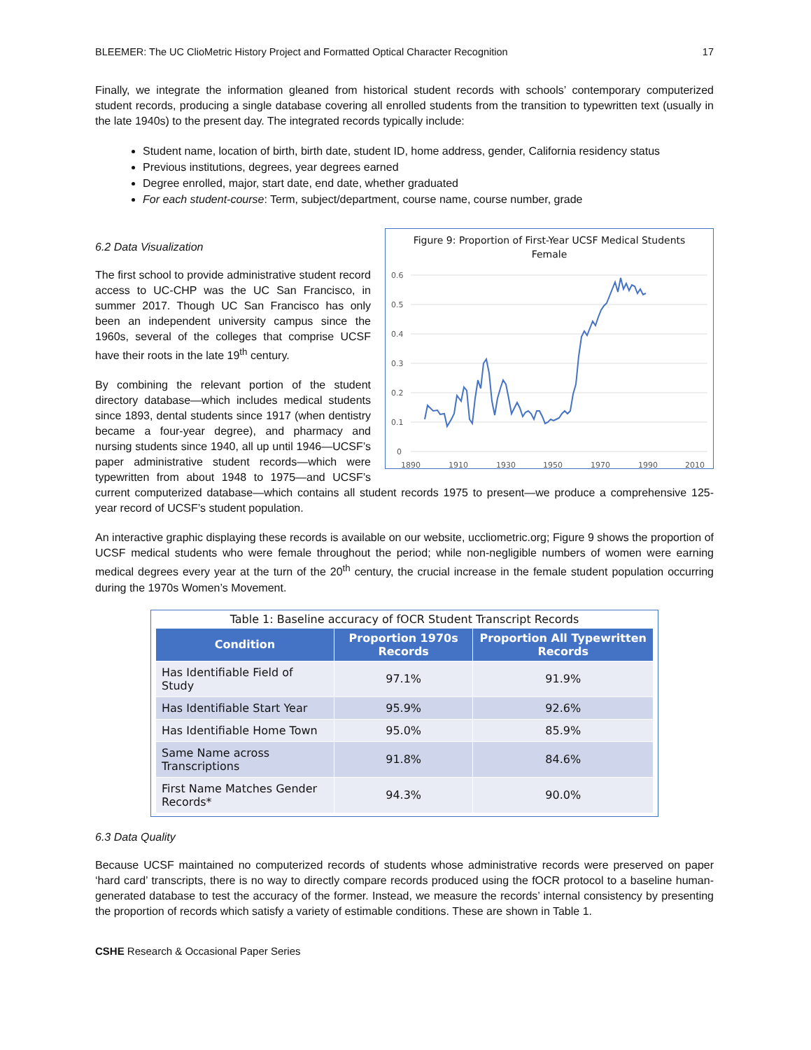BLEEMER: The UC ClioMetric History Project and Formatted Optical Character Recognition 17
Finally, we integrate the information gleaned from historical student records with schools’ contemporary computerized student records, producing a single database covering all enrolled students from the transition to typewritten text (usually in the late 1940s) to the present day. The integrated records typically include:
Student name, location of birth, birth date, student ID, home address, gender, California residency status
Previous institutions, degrees, year degrees earned
Degree enrolled, major, start date, end date, whether graduated
For each student-course: Term, subject/department, course name, course number, grade
Figure 9: Proportion of First-Year UCSF Medical Students
Female
0.6
0.5
0.4
0.3
0.2
0.1
0
1890
1910
1930
1950
1970
1990
2010
6.2 Data Visualization
The first school to provide administrative student record access to UC-CHP was the UC San Francisco, in summer 2017. Though UC San Francisco has only been an independent university campus since the 1960s, several of the colleges that comprise UCSF have their roots in the late 19<sup>th</sup> century.
By combining the relevant portion of the student directory database—which includes medical students since 1893, dental students since 1917 (when dentistry became a four-year degree), and pharmacy and nursing students since 1940, all up until 1946—UCSF’s paper administrative student records—which were typewritten from about 1948 to 1975—and UCSF’s current computerized database—which contains all student records 1975 to present—we produce a comprehensive 125-year record of UCSF’s student population.
An interactive graphic displaying these records is available on our website, uccliometric.org; Figure 9 shows the proportion of UCSF medical students who were female throughout the period; while non-negligible numbers of women were earning medical degrees every year at the turn of the 20<sup>th</sup> century, the crucial increase in the female student population occurring during the 1970s Women’s Movement.
Table 1: Baseline accuracy of fOCR Student Transcript Records
| Condition | Proportion 1970s Records | Proportion All Typewritten Records |
| --- | --- | --- |
| Has Identifiable Field of Study | 97.1% | 91.9% |
| Has Identifiable Start Year | 95.9% | 92.6% |
| Has Identifiable Home Town | 95.0% | 85.9% |
| Same Name across Transcriptions | 91.8% | 84.6% |
| First Name Matches Gender Records* | 94.3% | 90.0% |
6.3 Data Quality
Because UCSF maintained no computerized records of students whose administrative records were preserved on paper ‘hard card’ transcripts, there is no way to directly compare records produced using the fOCR protocol to a baseline human-generated database to test the accuracy of the former. Instead, we measure the records’ internal consistency by presenting the proportion of records which satisfy a variety of estimable conditions. These are shown in Table 1.
CSHE Research & Occasional Paper Series